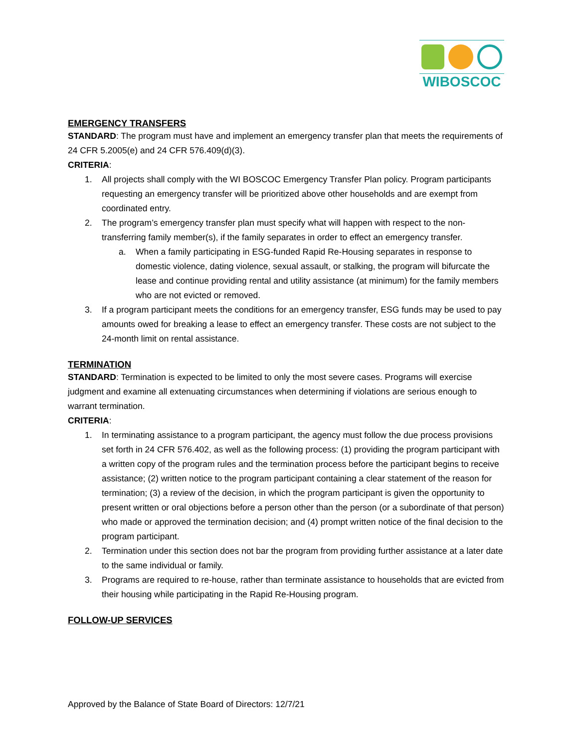WIBOSCOC
EMERGENCY TRANSFERS
STANDARD: The program must have and implement an emergency transfer plan that meets the requirements of 24 CFR 5.2005(e) and 24 CFR 576.409(d)(3).
CRITERIA:
1. All projects shall comply with the WI BOSCOC Emergency Transfer Plan policy. Program participants requesting an emergency transfer will be prioritized above other households and are exempt from coordinated entry.
2. The program’s emergency transfer plan must specify what will happen with respect to the non-transferring family member(s), if the family separates in order to effect an emergency transfer.
a. When a family participating in ESG-funded Rapid Re-Housing separates in response to domestic violence, dating violence, sexual assault, or stalking, the program will bifurcate the lease and continue providing rental and utility assistance (at minimum) for the family members who are not evicted or removed.
3. If a program participant meets the conditions for an emergency transfer, ESG funds may be used to pay amounts owed for breaking a lease to effect an emergency transfer. These costs are not subject to the 24-month limit on rental assistance.
TERMINATION
STANDARD: Termination is expected to be limited to only the most severe cases. Programs will exercise judgment and examine all extenuating circumstances when determining if violations are serious enough to warrant termination.
CRITERIA:
1. In terminating assistance to a program participant, the agency must follow the due process provisions set forth in 24 CFR 576.402, as well as the following process: (1) providing the program participant with a written copy of the program rules and the termination process before the participant begins to receive assistance; (2) written notice to the program participant containing a clear statement of the reason for termination; (3) a review of the decision, in which the program participant is given the opportunity to present written or oral objections before a person other than the person (or a subordinate of that person) who made or approved the termination decision; and (4) prompt written notice of the final decision to the program participant.
2. Termination under this section does not bar the program from providing further assistance at a later date to the same individual or family.
3. Programs are required to re-house, rather than terminate assistance to households that are evicted from their housing while participating in the Rapid Re-Housing program.
FOLLOW-UP SERVICES
Approved by the Balance of State Board of Directors: 12/7/21